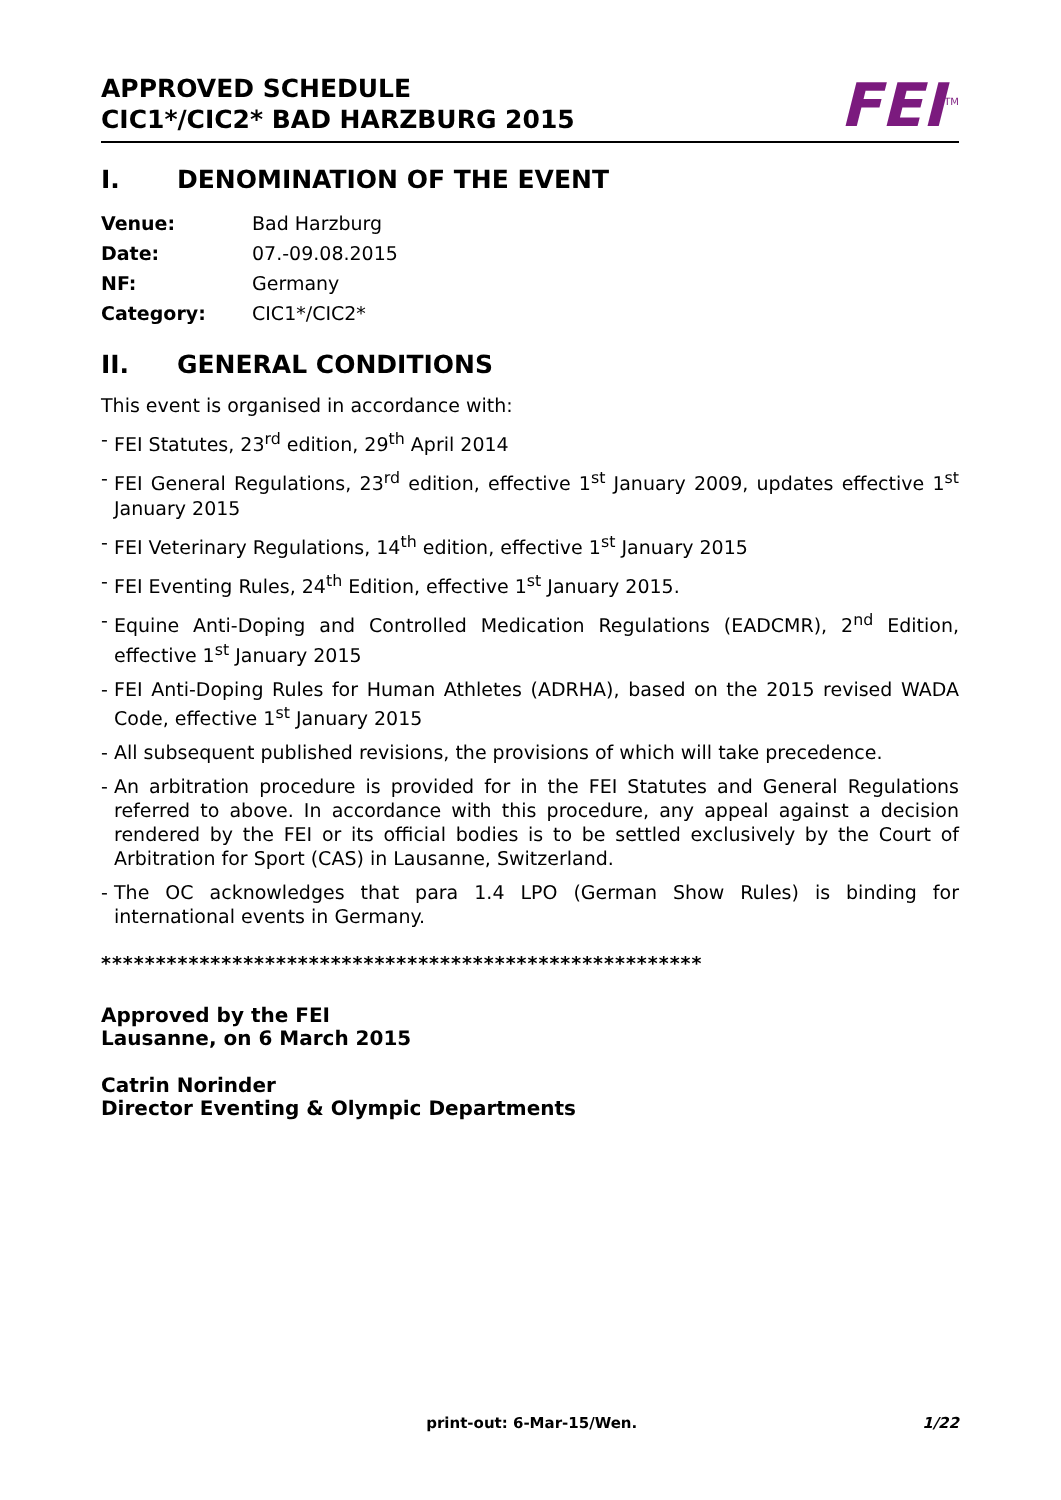APPROVED SCHEDULE
CIC1*/CIC2* BAD HARZBURG 2015
FEI<sup>TM</sup>
I. DENOMINATION OF THE EVENT
Venue: Bad Harzburg
Date: 07.-09.08.2015
NF: Germany
Category: CIC1*/CIC2*
II. GENERAL CONDITIONS
This event is organised in accordance with:
- FEI Statutes, 23<sup>rd</sup> edition, 29<sup>th</sup> April 2014
- FEI General Regulations, 23<sup>rd</sup> edition, effective 1<sup>st</sup> January 2009, updates effective 1<sup>st</sup> January 2015
- FEI Veterinary Regulations, 14<sup>th</sup> edition, effective 1<sup>st</sup> January 2015
- FEI Eventing Rules, 24<sup>th</sup> Edition, effective 1<sup>st</sup> January 2015.
- Equine Anti-Doping and Controlled Medication Regulations (EADCMR), 2<sup>nd</sup> Edition, effective 1<sup>st</sup> January 2015
- FEI Anti-Doping Rules for Human Athletes (ADRHA), based on the 2015 revised WADA Code, effective 1<sup>st</sup> January 2015
- All subsequent published revisions, the provisions of which will take precedence.
- An arbitration procedure is provided for in the FEI Statutes and General Regulations referred to above. In accordance with this procedure, any appeal against a decision rendered by the FEI or its official bodies is to be settled exclusively by the Court of Arbitration for Sport (CAS) in Lausanne, Switzerland.
- The OC acknowledges that para 1.4 LPO (German Show Rules) is binding for international events in Germany.
*******************************************************
Approved by the FEI
Lausanne, on 6 March 2015
Catrin Norinder
Director Eventing & Olympic Departments
print-out: 6-Mar-15/Wen. 1/22